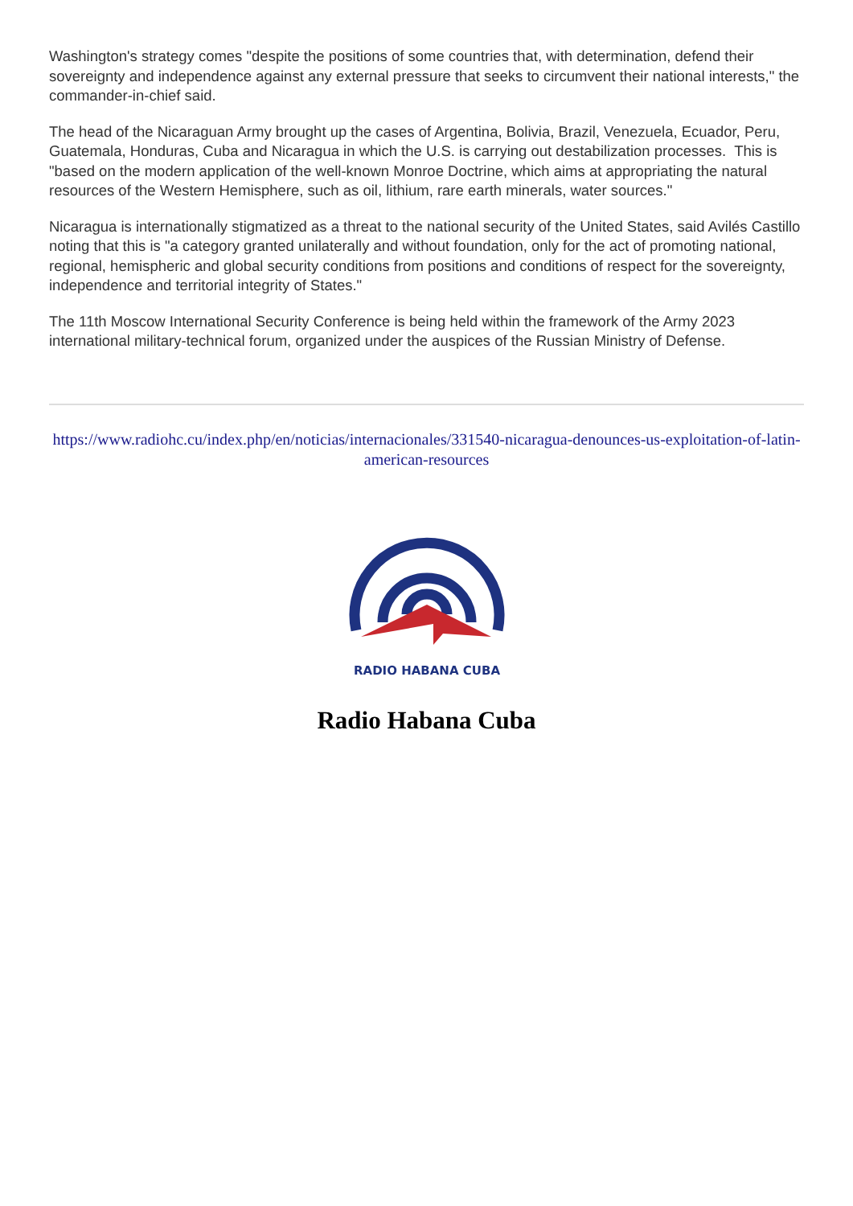Washington's strategy comes "despite the positions of some countries that, with determination, defend their sovereignty and independence against any external pressure that seeks to circumvent their national interests," the commander-in-chief said.
The head of the Nicaraguan Army brought up the cases of Argentina, Bolivia, Brazil, Venezuela, Ecuador, Peru, Guatemala, Honduras, Cuba and Nicaragua in which the U.S. is carrying out destabilization processes. This is "based on the modern application of the well-known Monroe Doctrine, which aims at appropriating the natural resources of the Western Hemisphere, such as oil, lithium, rare earth minerals, water sources."
Nicaragua is internationally stigmatized as a threat to the national security of the United States, said Avilés Castillo noting that this is "a category granted unilaterally and without foundation, only for the act of promoting national, regional, hemispheric and global security conditions from positions and conditions of respect for the sovereignty, independence and territorial integrity of States."
The 11th Moscow International Security Conference is being held within the framework of the Army 2023 international military-technical forum, organized under the auspices of the Russian Ministry of Defense.
https://www.radiohc.cu/index.php/en/noticias/internacionales/331540-nicaragua-denounces-us-exploitation-of-latin-american-resources
RADIO HABANA CUBA
Radio Habana Cuba